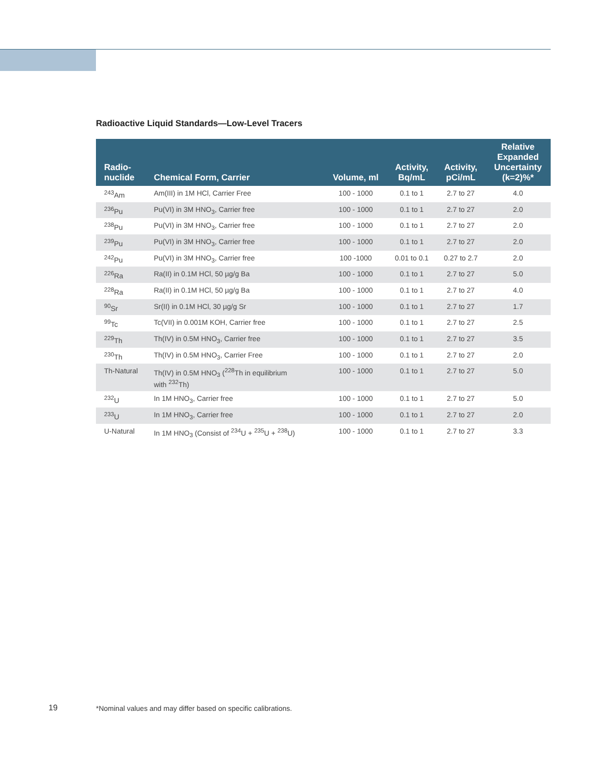Radioactive Liquid Standards—Low-Level Tracers
| Radio- nuclide | Chemical Form, Carrier | Volume, ml | Activity, Bq/mL | Activity, pCi/mL | Relative Expanded Uncertainty (k=2)%* |
| --- | --- | --- | --- | --- | --- |
| <sup>243</sup>Am | Am(III) in 1M HCl, Carrier Free | 100 - 1000 | 0.1 to 1 | 2.7 to 27 | 4.0 |
| <sup>236</sup>Pu | Pu(VI) in 3M HNO<sub>3</sub>, Carrier free | 100 - 1000 | 0.1 to 1 | 2.7 to 27 | 2.0 |
| <sup>238</sup>Pu | Pu(VI) in 3M HNO<sub>3</sub>, Carrier free | 100 - 1000 | 0.1 to 1 | 2.7 to 27 | 2.0 |
| <sup>239</sup>Pu | Pu(VI) in 3M HNO<sub>3</sub>, Carrier free | 100 - 1000 | 0.1 to 1 | 2.7 to 27 | 2.0 |
| <sup>242</sup>Pu | Pu(VI) in 3M HNO<sub>3</sub>, Carrier free | 100 -1000 | 0.01 to 0.1 | 0.27 to 2.7 | 2.0 |
| <sup>226</sup>Ra | Ra(II) in 0.1M HCl, 50 µg/g Ba | 100 - 1000 | 0.1 to 1 | 2.7 to 27 | 5.0 |
| <sup>228</sup>Ra | Ra(II) in 0.1M HCl, 50 µg/g Ba | 100 - 1000 | 0.1 to 1 | 2.7 to 27 | 4.0 |
| <sup>90</sup>Sr | Sr(II) in 0.1M HCl, 30 µg/g Sr | 100 - 1000 | 0.1 to 1 | 2.7 to 27 | 1.7 |
| <sup>99</sup>Tc | Tc(VII) in 0.001M KOH, Carrier free | 100 - 1000 | 0.1 to 1 | 2.7 to 27 | 2.5 |
| <sup>229</sup>Th | Th(IV) in 0.5M HNO<sub>3</sub>, Carrier free | 100 - 1000 | 0.1 to 1 | 2.7 to 27 | 3.5 |
| <sup>230</sup>Th | Th(IV) in 0.5M HNO<sub>3</sub>, Carrier Free | 100 - 1000 | 0.1 to 1 | 2.7 to 27 | 2.0 |
| Th-Natural | Th(IV) in 0.5M HNO<sub>3</sub> (<sup>228</sup>Th in equilibrium with <sup>232</sup>Th) | 100 - 1000 | 0.1 to 1 | 2.7 to 27 | 5.0 |
| <sup>232</sup>U | In 1M HNO<sub>3</sub>, Carrier free | 100 - 1000 | 0.1 to 1 | 2.7 to 27 | 5.0 |
| <sup>233</sup>U | In 1M HNO<sub>3</sub>, Carrier free | 100 - 1000 | 0.1 to 1 | 2.7 to 27 | 2.0 |
| U-Natural | In 1M HNO<sub>3</sub> (Consist of <sup>234</sup>U + <sup>235</sup>U + <sup>238</sup>U) | 100 - 1000 | 0.1 to 1 | 2.7 to 27 | 3.3 |
19
*Nominal values and may differ based on specific calibrations.